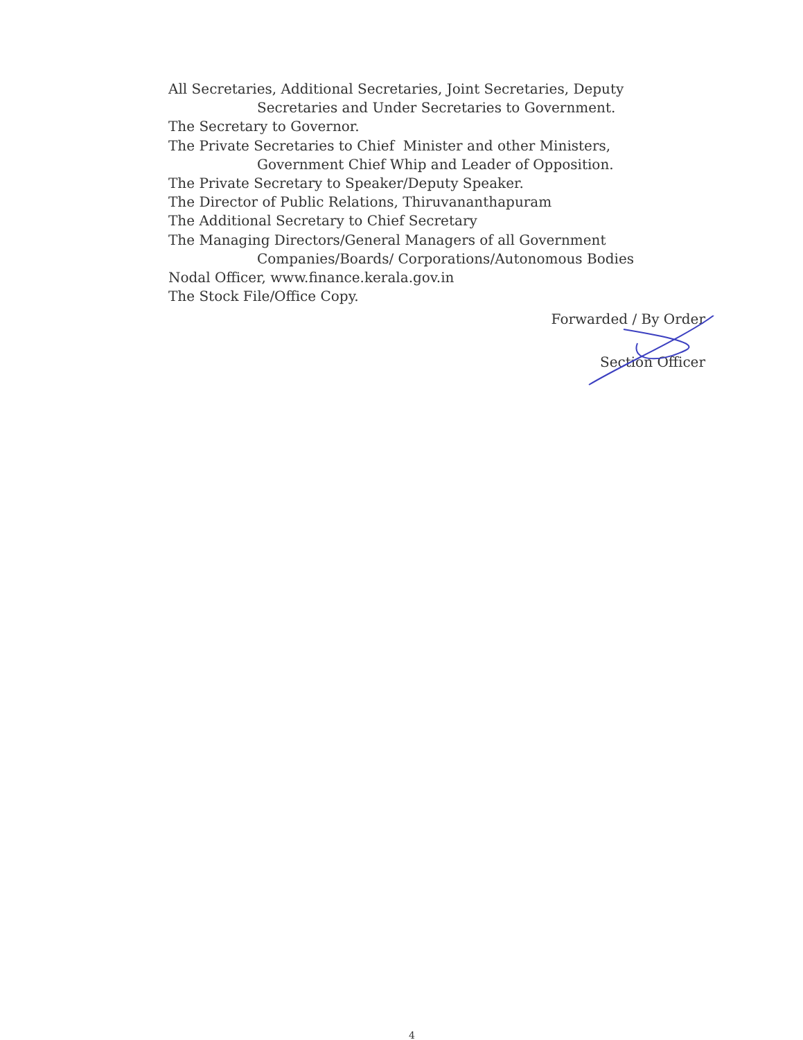All Secretaries, Additional Secretaries, Joint Secretaries, Deputy
Secretaries and Under Secretaries to Government.
The Secretary to Governor.
The Private Secretaries to Chief Minister and other Ministers,
Government Chief Whip and Leader of Opposition.
The Private Secretary to Speaker/Deputy Speaker.
The Director of Public Relations, Thiruvananthapuram
The Additional Secretary to Chief Secretary
The Managing Directors/General Managers of all Government
Companies/Boards/ Corporations/Autonomous Bodies
Nodal Officer, www.finance.kerala.gov.in
The Stock File/Office Copy.
Forwarded / By Order
Section Officer
4